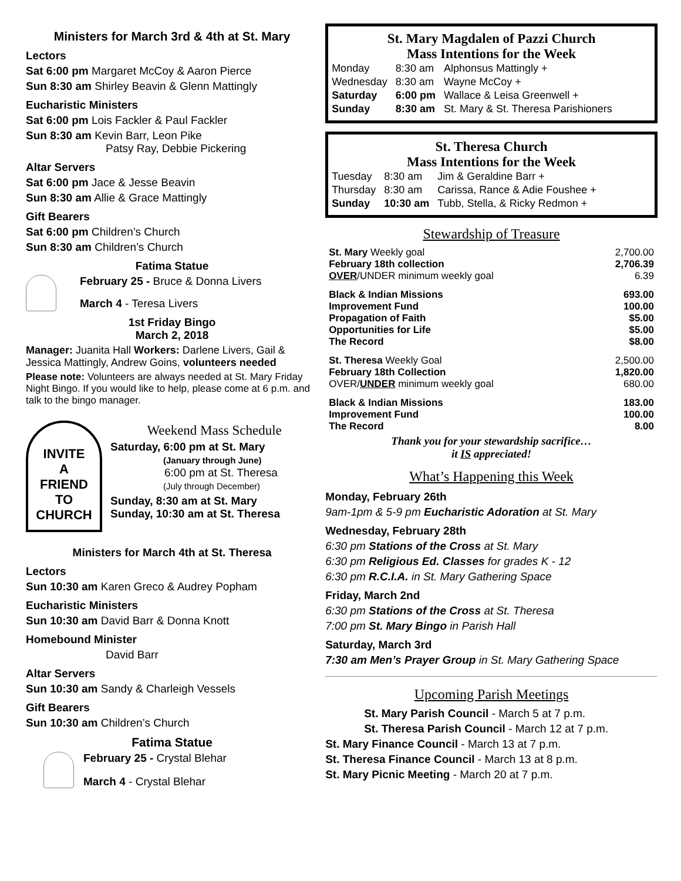Ministers for March 3rd & 4th at St. Mary
Lectors
Sat 6:00 pm Margaret McCoy & Aaron Pierce
Sun 8:30 am Shirley Beavin & Glenn Mattingly
Eucharistic Ministers
Sat 6:00 pm Lois Fackler & Paul Fackler
Sun 8:30 am Kevin Barr, Leon Pike
Patsy Ray, Debbie Pickering
Altar Servers
Sat 6:00 pm Jace & Jesse Beavin
Sun 8:30 am Allie & Grace Mattingly
Gift Bearers
Sat 6:00 pm Children’s Church
Sun 8:30 am Children’s Church
Fatima Statue
February 25 - Bruce & Donna Livers
March 4 - Teresa Livers
1st Friday Bingo
March 2, 2018
Manager: Juanita Hall Workers: Darlene Livers, Gail & Jessica Mattingly, Andrew Goins, volunteers needed
Please note: Volunteers are always needed at St. Mary Friday Night Bingo. If you would like to help, please come at 6 p.m. and talk to the bingo manager.
INVITE
A
FRIEND
TO
CHURCH
Weekend Mass Schedule
Saturday, 6:00 pm at St. Mary
(January through June)
6:00 pm at St. Theresa
(July through December)
Sunday, 8:30 am at St. Mary
Sunday, 10:30 am at St. Theresa
Ministers for March 4th at St. Theresa
Lectors
Sun 10:30 am Karen Greco & Audrey Popham
Eucharistic Ministers
Sun 10:30 am David Barr & Donna Knott
Homebound Minister
David Barr
Altar Servers
Sun 10:30 am Sandy & Charleigh Vessels
Gift Bearers
Sun 10:30 am Children’s Church
Fatima Statue
February 25 - Crystal Blehar
March 4 - Crystal Blehar
St. Mary Magdalen of Pazzi Church
Mass Intentions for the Week
| Monday | 8:30 am | Alphonsus Mattingly + |
| Wednesday | 8:30 am | Wayne McCoy + |
| Saturday | 6:00 pm | Wallace & Leisa Greenwell + |
| Sunday | 8:30 am | St. Mary & St. Theresa Parishioners |
St. Theresa Church
Mass Intentions for the Week
| Tuesday | 8:30 am | Jim & Geraldine Barr + |
| Thursday | 8:30 am | Carissa, Rance & Adie Foushee + |
| Sunday | 10:30 am | Tubb, Stella, & Ricky Redmon + |
Stewardship of Treasure
| St. Mary Weekly goal | 2,700.00 |
| February 18th collection | 2,706.39 |
| OVER /UNDER minimum weekly goal | 6.39 |
| Black & Indian Missions | 693.00 |
| Improvement Fund | 100.00 |
| Propagation of Faith | $5.00 |
| Opportunities for Life | $5.00 |
| The Record | $8.00 |
| St. Theresa Weekly Goal | 2,500.00 |
| February 18th Collection | 1,820.00 |
| OVER/ UNDER minimum weekly goal | 680.00 |
| Black & Indian Missions | 183.00 |
| Improvement Fund | 100.00 |
| The Record | 8.00 |
Thank you for your stewardship sacrifice…
it IS appreciated!
What’s Happening this Week
Monday, February 26th
9am-1pm & 5-9 pm Eucharistic Adoration at St. Mary
Wednesday, February 28th
6:30 pm Stations of the Cross at St. Mary
6:30 pm Religious Ed. Classes for grades K - 12
6:30 pm R.C.I.A. in St. Mary Gathering Space
Friday, March 2nd
6:30 pm Stations of the Cross at St. Theresa
7:00 pm St. Mary Bingo in Parish Hall
Saturday, March 3rd
7:30 am Men’s Prayer Group in St. Mary Gathering Space
Upcoming Parish Meetings
St. Mary Parish Council - March 5 at 7 p.m.
St. Theresa Parish Council - March 12 at 7 p.m.
St. Mary Finance Council - March 13 at 7 p.m.
St. Theresa Finance Council - March 13 at 8 p.m.
St. Mary Picnic Meeting - March 20 at 7 p.m.